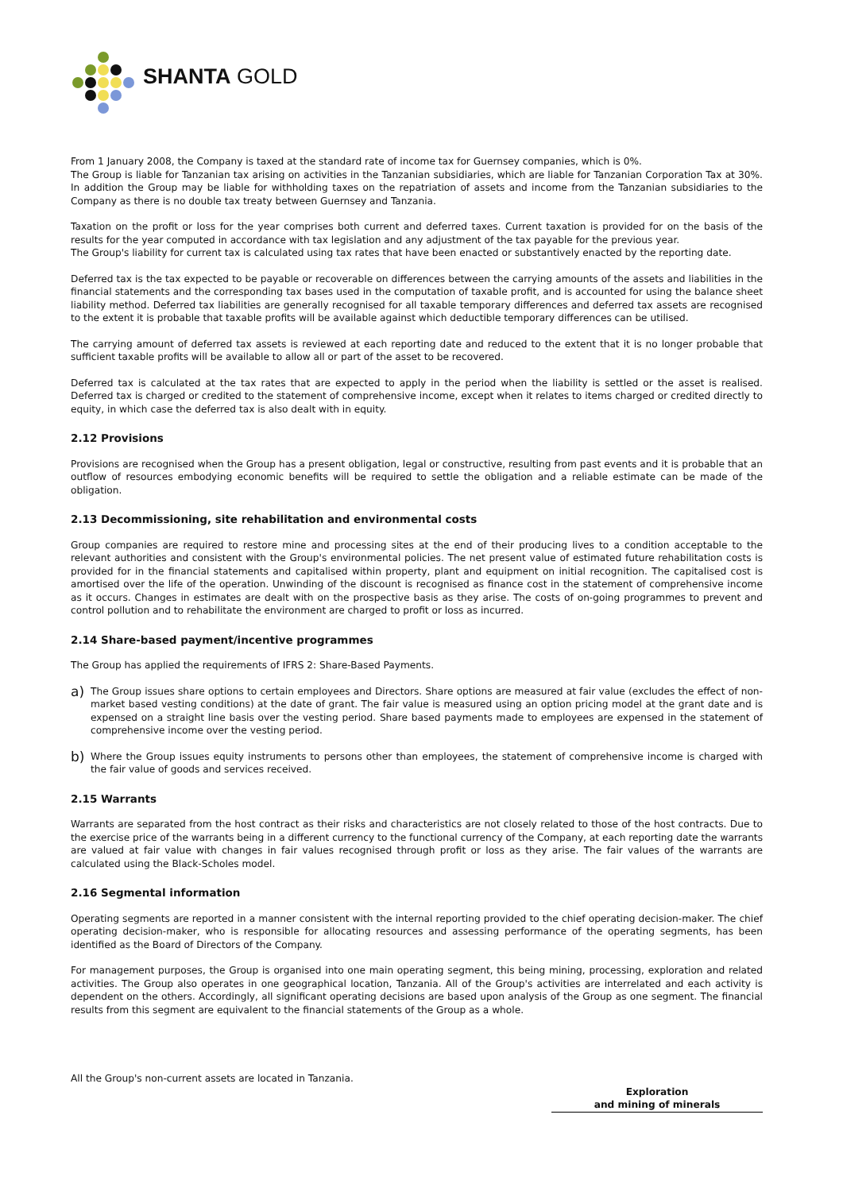SHANTA GOLD
From 1 January 2008, the Company is taxed at the standard rate of income tax for Guernsey companies, which is 0%.
The Group is liable for Tanzanian tax arising on activities in the Tanzanian subsidiaries, which are liable for Tanzanian Corporation Tax at 30%. In addition the Group may be liable for withholding taxes on the repatriation of assets and income from the Tanzanian subsidiaries to the Company as there is no double tax treaty between Guernsey and Tanzania.
Taxation on the profit or loss for the year comprises both current and deferred taxes. Current taxation is provided for on the basis of the results for the year computed in accordance with tax legislation and any adjustment of the tax payable for the previous year.
The Group's liability for current tax is calculated using tax rates that have been enacted or substantively enacted by the reporting date.
Deferred tax is the tax expected to be payable or recoverable on differences between the carrying amounts of the assets and liabilities in the financial statements and the corresponding tax bases used in the computation of taxable profit, and is accounted for using the balance sheet liability method. Deferred tax liabilities are generally recognised for all taxable temporary differences and deferred tax assets are recognised to the extent it is probable that taxable profits will be available against which deductible temporary differences can be utilised.
The carrying amount of deferred tax assets is reviewed at each reporting date and reduced to the extent that it is no longer probable that sufficient taxable profits will be available to allow all or part of the asset to be recovered.
Deferred tax is calculated at the tax rates that are expected to apply in the period when the liability is settled or the asset is realised. Deferred tax is charged or credited to the statement of comprehensive income, except when it relates to items charged or credited directly to equity, in which case the deferred tax is also dealt with in equity.
2.12 Provisions
Provisions are recognised when the Group has a present obligation, legal or constructive, resulting from past events and it is probable that an outflow of resources embodying economic benefits will be required to settle the obligation and a reliable estimate can be made of the obligation.
2.13 Decommissioning, site rehabilitation and environmental costs
Group companies are required to restore mine and processing sites at the end of their producing lives to a condition acceptable to the relevant authorities and consistent with the Group's environmental policies. The net present value of estimated future rehabilitation costs is provided for in the financial statements and capitalised within property, plant and equipment on initial recognition. The capitalised cost is amortised over the life of the operation. Unwinding of the discount is recognised as finance cost in the statement of comprehensive income as it occurs. Changes in estimates are dealt with on the prospective basis as they arise. The costs of on-going programmes to prevent and control pollution and to rehabilitate the environment are charged to profit or loss as incurred.
2.14 Share-based payment/incentive programmes
The Group has applied the requirements of IFRS 2: Share-Based Payments.
a) The Group issues share options to certain employees and Directors. Share options are measured at fair value (excludes the effect of non-market based vesting conditions) at the date of grant. The fair value is measured using an option pricing model at the grant date and is expensed on a straight line basis over the vesting period. Share based payments made to employees are expensed in the statement of comprehensive income over the vesting period.
b) Where the Group issues equity instruments to persons other than employees, the statement of comprehensive income is charged with the fair value of goods and services received.
2.15 Warrants
Warrants are separated from the host contract as their risks and characteristics are not closely related to those of the host contracts. Due to the exercise price of the warrants being in a different currency to the functional currency of the Company, at each reporting date the warrants are valued at fair value with changes in fair values recognised through profit or loss as they arise. The fair values of the warrants are calculated using the Black-Scholes model.
2.16 Segmental information
Operating segments are reported in a manner consistent with the internal reporting provided to the chief operating decision-maker. The chief operating decision-maker, who is responsible for allocating resources and assessing performance of the operating segments, has been identified as the Board of Directors of the Company.
For management purposes, the Group is organised into one main operating segment, this being mining, processing, exploration and related activities. The Group also operates in one geographical location, Tanzania. All of the Group's activities are interrelated and each activity is dependent on the others. Accordingly, all significant operating decisions are based upon analysis of the Group as one segment. The financial results from this segment are equivalent to the financial statements of the Group as a whole.
All the Group's non-current assets are located in Tanzania.
Exploration
and mining of minerals